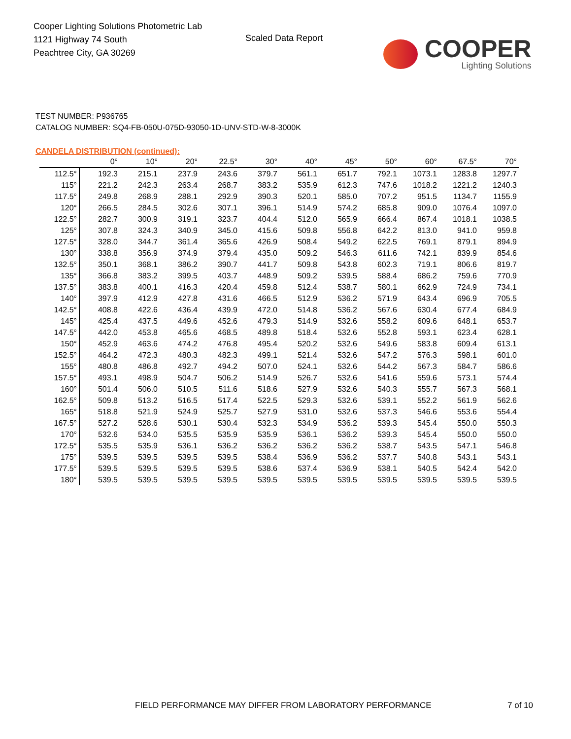Cooper Lighting Solutions Photometric Lab
1121 Highway 74 South
Peachtree City, GA 30269
Scaled Data Report
COOPER
Lighting Solutions
TEST NUMBER: P936765
CATALOG NUMBER: SQ4-FB-050U-075D-93050-1D-UNV-STD-W-8-3000K
CANDELA DISTRIBUTION (continued):
| | 0° | 10° | 20° | 22.5° | 30° | 40° | 45° | 50° | 60° | 67.5° | 70° |
| --- | --- | --- | --- | --- | --- | --- | --- | --- | --- | --- | --- |
| 112.5° | 192.3 | 215.1 | 237.9 | 243.6 | 379.7 | 561.1 | 651.7 | 792.1 | 1073.1 | 1283.8 | 1297.7 |
| 115° | 221.2 | 242.3 | 263.4 | 268.7 | 383.2 | 535.9 | 612.3 | 747.6 | 1018.2 | 1221.2 | 1240.3 |
| 117.5° | 249.8 | 268.9 | 288.1 | 292.9 | 390.3 | 520.1 | 585.0 | 707.2 | 951.5 | 1134.7 | 1155.9 |
| 120° | 266.5 | 284.5 | 302.6 | 307.1 | 396.1 | 514.9 | 574.2 | 685.8 | 909.0 | 1076.4 | 1097.0 |
| 122.5° | 282.7 | 300.9 | 319.1 | 323.7 | 404.4 | 512.0 | 565.9 | 666.4 | 867.4 | 1018.1 | 1038.5 |
| 125° | 307.8 | 324.3 | 340.9 | 345.0 | 415.6 | 509.8 | 556.8 | 642.2 | 813.0 | 941.0 | 959.8 |
| 127.5° | 328.0 | 344.7 | 361.4 | 365.6 | 426.9 | 508.4 | 549.2 | 622.5 | 769.1 | 879.1 | 894.9 |
| 130° | 338.8 | 356.9 | 374.9 | 379.4 | 435.0 | 509.2 | 546.3 | 611.6 | 742.1 | 839.9 | 854.6 |
| 132.5° | 350.1 | 368.1 | 386.2 | 390.7 | 441.7 | 509.8 | 543.8 | 602.3 | 719.1 | 806.6 | 819.7 |
| 135° | 366.8 | 383.2 | 399.5 | 403.7 | 448.9 | 509.2 | 539.5 | 588.4 | 686.2 | 759.6 | 770.9 |
| 137.5° | 383.8 | 400.1 | 416.3 | 420.4 | 459.8 | 512.4 | 538.7 | 580.1 | 662.9 | 724.9 | 734.1 |
| 140° | 397.9 | 412.9 | 427.8 | 431.6 | 466.5 | 512.9 | 536.2 | 571.9 | 643.4 | 696.9 | 705.5 |
| 142.5° | 408.8 | 422.6 | 436.4 | 439.9 | 472.0 | 514.8 | 536.2 | 567.6 | 630.4 | 677.4 | 684.9 |
| 145° | 425.4 | 437.5 | 449.6 | 452.6 | 479.3 | 514.9 | 532.6 | 558.2 | 609.6 | 648.1 | 653.7 |
| 147.5° | 442.0 | 453.8 | 465.6 | 468.5 | 489.8 | 518.4 | 532.6 | 552.8 | 593.1 | 623.4 | 628.1 |
| 150° | 452.9 | 463.6 | 474.2 | 476.8 | 495.4 | 520.2 | 532.6 | 549.6 | 583.8 | 609.4 | 613.1 |
| 152.5° | 464.2 | 472.3 | 480.3 | 482.3 | 499.1 | 521.4 | 532.6 | 547.2 | 576.3 | 598.1 | 601.0 |
| 155° | 480.8 | 486.8 | 492.7 | 494.2 | 507.0 | 524.1 | 532.6 | 544.2 | 567.3 | 584.7 | 586.6 |
| 157.5° | 493.1 | 498.9 | 504.7 | 506.2 | 514.9 | 526.7 | 532.6 | 541.6 | 559.6 | 573.1 | 574.4 |
| 160° | 501.4 | 506.0 | 510.5 | 511.6 | 518.6 | 527.9 | 532.6 | 540.3 | 555.7 | 567.3 | 568.1 |
| 162.5° | 509.8 | 513.2 | 516.5 | 517.4 | 522.5 | 529.3 | 532.6 | 539.1 | 552.2 | 561.9 | 562.6 |
| 165° | 518.8 | 521.9 | 524.9 | 525.7 | 527.9 | 531.0 | 532.6 | 537.3 | 546.6 | 553.6 | 554.4 |
| 167.5° | 527.2 | 528.6 | 530.1 | 530.4 | 532.3 | 534.9 | 536.2 | 539.3 | 545.4 | 550.0 | 550.3 |
| 170° | 532.6 | 534.0 | 535.5 | 535.9 | 535.9 | 536.1 | 536.2 | 539.3 | 545.4 | 550.0 | 550.0 |
| 172.5° | 535.5 | 535.9 | 536.1 | 536.2 | 536.2 | 536.2 | 536.2 | 538.7 | 543.5 | 547.1 | 546.8 |
| 175° | 539.5 | 539.5 | 539.5 | 539.5 | 538.4 | 536.9 | 536.2 | 537.7 | 540.8 | 543.1 | 543.1 |
| 177.5° | 539.5 | 539.5 | 539.5 | 539.5 | 538.6 | 537.4 | 536.9 | 538.1 | 540.5 | 542.4 | 542.0 |
| 180° | 539.5 | 539.5 | 539.5 | 539.5 | 539.5 | 539.5 | 539.5 | 539.5 | 539.5 | 539.5 | 539.5 |
FIELD PERFORMANCE MAY DIFFER FROM LABORATORY PERFORMANCE
7 of 10